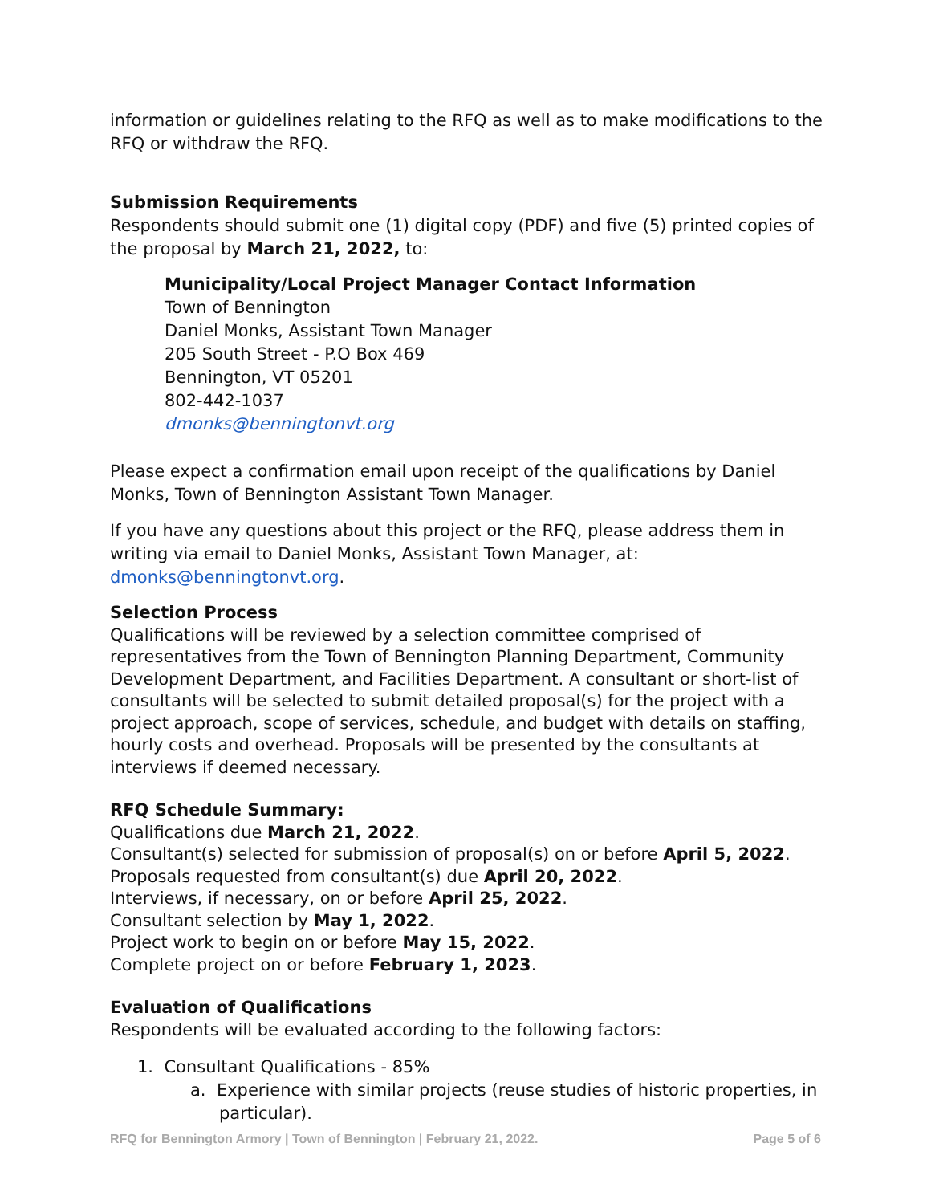information or guidelines relating to the RFQ as well as to make modifications to the RFQ or withdraw the RFQ.
Submission Requirements
Respondents should submit one (1) digital copy (PDF) and five (5) printed copies of the proposal by March 21, 2022, to:
Municipality/Local Project Manager Contact Information
Town of Bennington
Daniel Monks, Assistant Town Manager
205 South Street - P.O Box 469
Bennington, VT 05201
802-442-1037
dmonks@benningtonvt.org
Please expect a confirmation email upon receipt of the qualifications by Daniel Monks, Town of Bennington Assistant Town Manager.
If you have any questions about this project or the RFQ, please address them in writing via email to Daniel Monks, Assistant Town Manager, at: dmonks@benningtonvt.org.
Selection Process
Qualifications will be reviewed by a selection committee comprised of representatives from the Town of Bennington Planning Department, Community Development Department, and Facilities Department. A consultant or short-list of consultants will be selected to submit detailed proposal(s) for the project with a project approach, scope of services, schedule, and budget with details on staffing, hourly costs and overhead. Proposals will be presented by the consultants at interviews if deemed necessary.
RFQ Schedule Summary:
Qualifications due March 21, 2022.
Consultant(s) selected for submission of proposal(s) on or before April 5, 2022.
Proposals requested from consultant(s) due April 20, 2022.
Interviews, if necessary, on or before April 25, 2022.
Consultant selection by May 1, 2022.
Project work to begin on or before May 15, 2022.
Complete project on or before February 1, 2023.
Evaluation of Qualifications
Respondents will be evaluated according to the following factors:
1. Consultant Qualifications - 85%
a. Experience with similar projects (reuse studies of historic properties, in particular).
RFQ for Bennington Armory | Town of Bennington | February 21, 2022. Page 5 of 6